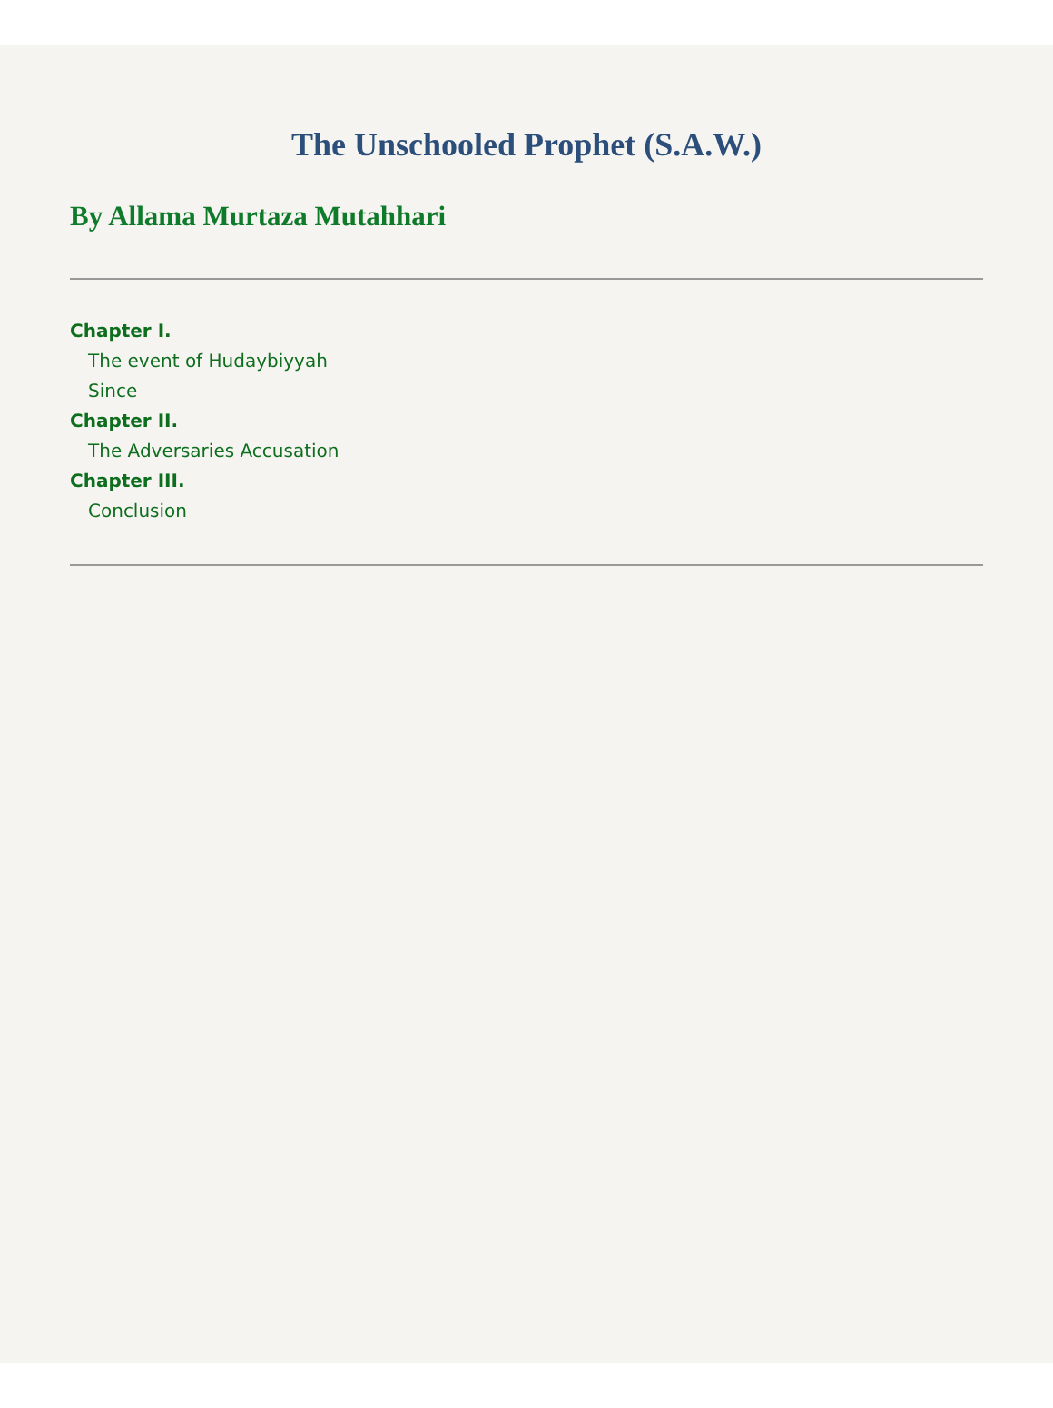The Unschooled Prophet (S.A.W.)
By Allama Murtaza Mutahhari
Chapter I.
The event of Hudaybiyyah
Since
Chapter II.
The Adversaries Accusation
Chapter III.
Conclusion